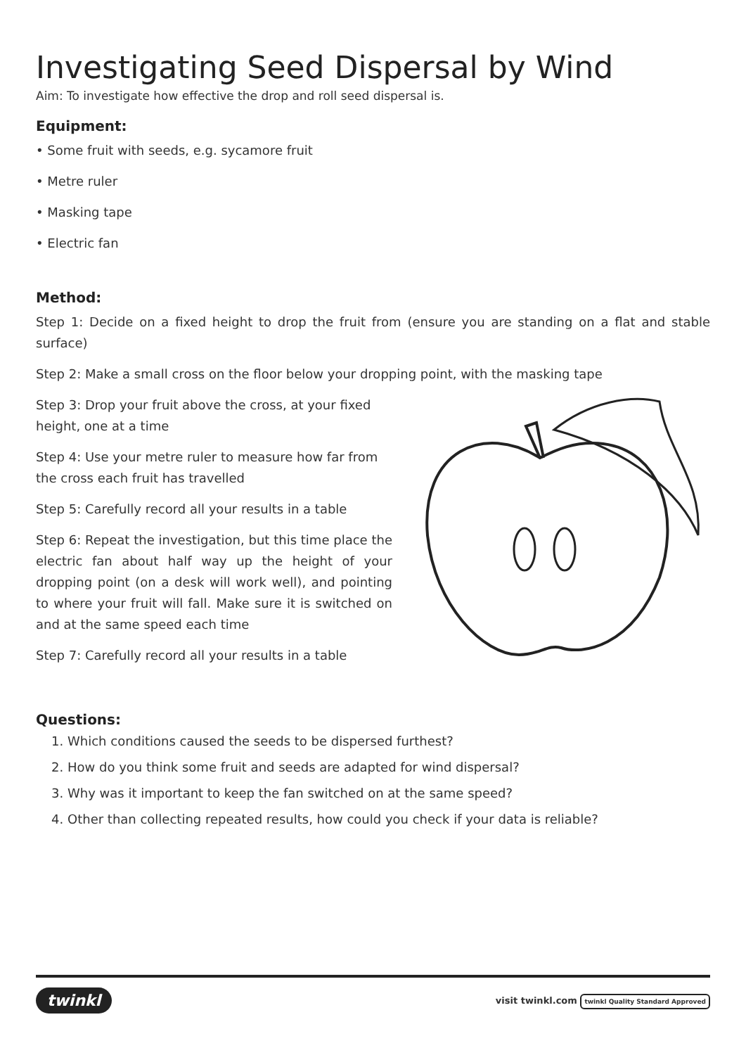Investigating Seed Dispersal by Wind
Aim: To investigate how effective the drop and roll seed dispersal is.
Equipment:
• Some fruit with seeds, e.g. sycamore fruit
• Metre ruler
• Masking tape
• Electric fan
Method:
Step 1: Decide on a fixed height to drop the fruit from (ensure you are standing on a flat and stable surface)
Step 2: Make a small cross on the floor below your dropping point, with the masking tape
Step 3: Drop your fruit above the cross, at your fixed height, one at a time
Step 4: Use your metre ruler to measure how far from the cross each fruit has travelled
Step 5: Carefully record all your results in a table
Step 6: Repeat the investigation, but this time place the electric fan about half way up the height of your dropping point (on a desk will work well), and pointing to where your fruit will fall. Make sure it is switched on and at the same speed each time
Step 7: Carefully record all your results in a table
Questions:
1. Which conditions caused the seeds to be dispersed furthest?
2. How do you think some fruit and seeds are adapted for wind dispersal?
3. Why was it important to keep the fan switched on at the same speed?
4. Other than collecting repeated results, how could you check if your data is reliable?
twinkl visit twinkl.com twinkl Quality Standard Approved